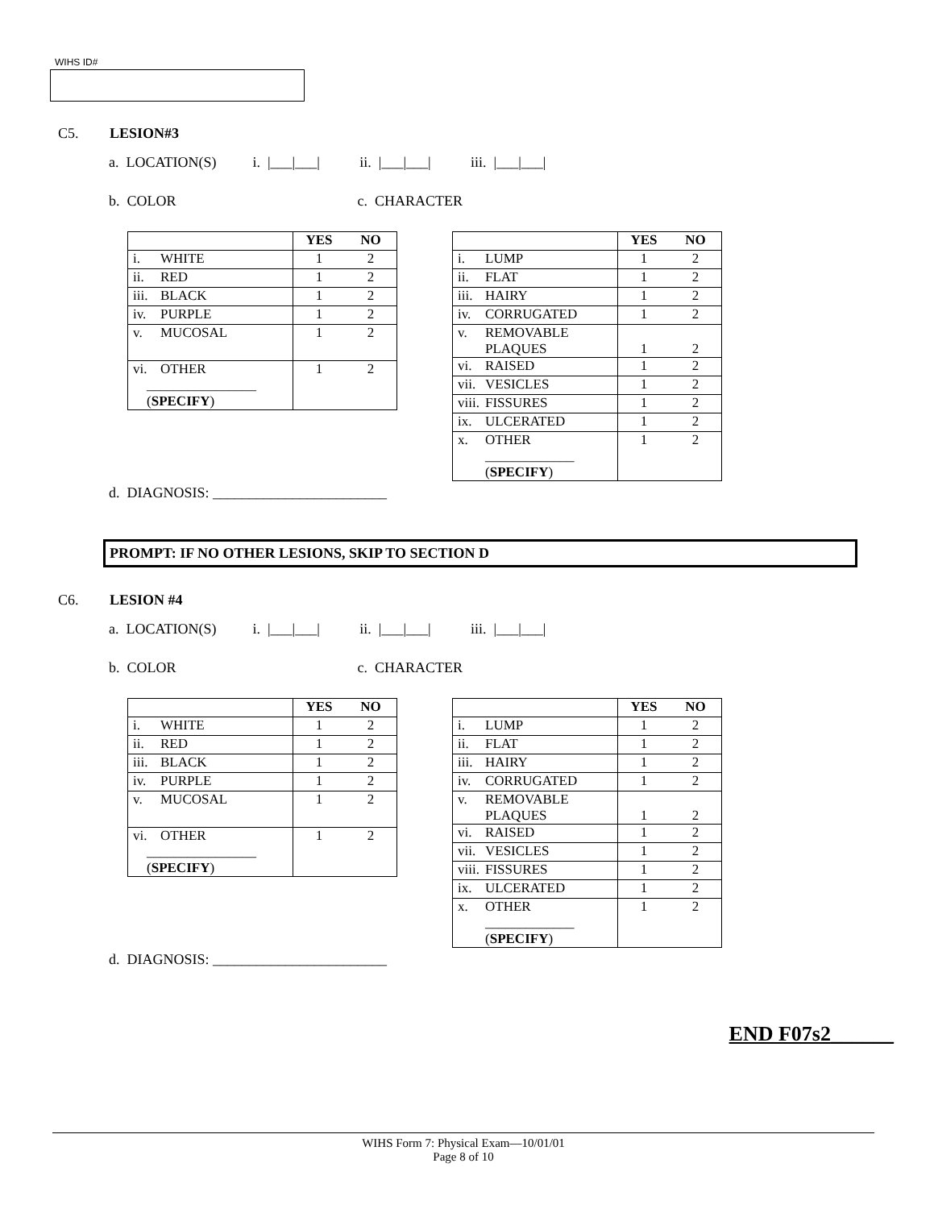WIHS ID#
C5. LESION#3
a. LOCATION(S) i. |___|___| ii. |___|___| iii. |___|___|
b. COLOR c. CHARACTER
| | YES | NO |
| --- | --- | --- |
| i. WHITE | 1 | 2 |
| ii. RED | 1 | 2 |
| iii. BLACK | 1 | 2 |
| iv. PURPLE | 1 | 2 |
| v. MUCOSAL | 1 | 2 |
| vi. OTHER ________________ ( SPECIFY ) | 1 | 2 |
| | YES | NO |
| --- | --- | --- |
| i. LUMP | 1 | 2 |
| ii. FLAT | 1 | 2 |
| iii. HAIRY | 1 | 2 |
| iv. CORRUGATED | 1 | 2 |
| v. REMOVABLE PLAQUES | 1 | 2 |
| vi. RAISED | 1 | 2 |
| vii. VESICLES | 1 | 2 |
| viii. FISSURES | 1 | 2 |
| ix. ULCERATED | 1 | 2 |
| x. OTHER _____________ ( SPECIFY ) | 1 | 2 |
d. DIAGNOSIS: ________________________
PROMPT: IF NO OTHER LESIONS, SKIP TO SECTION D
C6. LESION #4
a. LOCATION(S) i. |___|___| ii. |___|___| iii. |___|___|
b. COLOR c. CHARACTER
| | YES | NO |
| --- | --- | --- |
| i. WHITE | 1 | 2 |
| ii. RED | 1 | 2 |
| iii. BLACK | 1 | 2 |
| iv. PURPLE | 1 | 2 |
| v. MUCOSAL | 1 | 2 |
| vi. OTHER ________________ ( SPECIFY ) | 1 | 2 |
| | YES | NO |
| --- | --- | --- |
| i. LUMP | 1 | 2 |
| ii. FLAT | 1 | 2 |
| iii. HAIRY | 1 | 2 |
| iv. CORRUGATED | 1 | 2 |
| v. REMOVABLE PLAQUES | 1 | 2 |
| vi. RAISED | 1 | 2 |
| vii. VESICLES | 1 | 2 |
| viii. FISSURES | 1 | 2 |
| ix. ULCERATED | 1 | 2 |
| x. OTHER _____________ ( SPECIFY ) | 1 | 2 |
d. DIAGNOSIS: ________________________
END F07s2______
WIHS Form 7: Physical Exam—10/01/01
Page 8 of 10